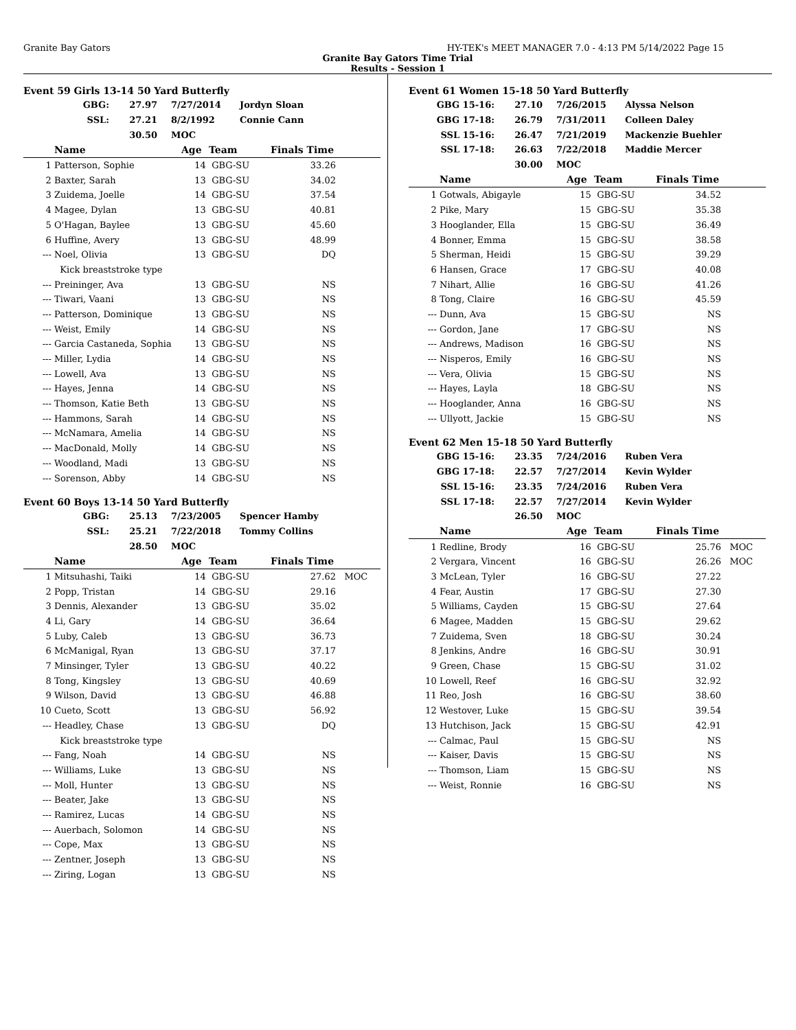Granite Bay Gators HY-TEK's MEET MANAGER 7.0 - 4:13 PM 5/14/2022 Page 15
Granite Bay Gators Time Trial
Results - Session 1
Event 59 Girls 13-14 50 Yard Butterfly
| GBG: | 27.97 | 7/27/2014 | Jordyn Sloan |
| SSL: | 27.21 | 8/2/1992 | Connie Cann |
| | 30.50 | MOC | |
| | Name | Age | Team | Finals Time | |
| --- | --- | --- | --- | --- | --- |
| 1 | Patterson, Sophie | 14 | GBG-SU | 33.26 | |
| 2 | Baxter, Sarah | 13 | GBG-SU | 34.02 | |
| 3 | Zuidema, Joelle | 14 | GBG-SU | 37.54 | |
| 4 | Magee, Dylan | 13 | GBG-SU | 40.81 | |
| 5 | O'Hagan, Baylee | 13 | GBG-SU | 45.60 | |
| 6 | Huffine, Avery | 13 | GBG-SU | 48.99 | |
| --- | Noel, Olivia | 13 | GBG-SU | DQ | |
| | Kick breaststroke type | | | | |
| --- | Preininger, Ava | 13 | GBG-SU | NS | |
| --- | Tiwari, Vaani | 13 | GBG-SU | NS | |
| --- | Patterson, Dominique | 13 | GBG-SU | NS | |
| --- | Weist, Emily | 14 | GBG-SU | NS | |
| --- | Garcia Castaneda, Sophia | 13 | GBG-SU | NS | |
| --- | Miller, Lydia | 14 | GBG-SU | NS | |
| --- | Lowell, Ava | 13 | GBG-SU | NS | |
| --- | Hayes, Jenna | 14 | GBG-SU | NS | |
| --- | Thomson, Katie Beth | 13 | GBG-SU | NS | |
| --- | Hammons, Sarah | 14 | GBG-SU | NS | |
| --- | McNamara, Amelia | 14 | GBG-SU | NS | |
| --- | MacDonald, Molly | 14 | GBG-SU | NS | |
| --- | Woodland, Madi | 13 | GBG-SU | NS | |
| --- | Sorenson, Abby | 14 | GBG-SU | NS | |
Event 60 Boys 13-14 50 Yard Butterfly
| GBG: | 25.13 | 7/23/2005 | Spencer Hamby |
| SSL: | 25.21 | 7/22/2018 | Tommy Collins |
| | 28.50 | MOC | |
| | Name | Age | Team | Finals Time | |
| --- | --- | --- | --- | --- | --- |
| 1 | Mitsuhashi, Taiki | 14 | GBG-SU | 27.62 | MOC |
| 2 | Popp, Tristan | 14 | GBG-SU | 29.16 | |
| 3 | Dennis, Alexander | 13 | GBG-SU | 35.02 | |
| 4 | Li, Gary | 14 | GBG-SU | 36.64 | |
| 5 | Luby, Caleb | 13 | GBG-SU | 36.73 | |
| 6 | McManigal, Ryan | 13 | GBG-SU | 37.17 | |
| 7 | Minsinger, Tyler | 13 | GBG-SU | 40.22 | |
| 8 | Tong, Kingsley | 13 | GBG-SU | 40.69 | |
| 9 | Wilson, David | 13 | GBG-SU | 46.88 | |
| 10 | Cueto, Scott | 13 | GBG-SU | 56.92 | |
| --- | Headley, Chase | 13 | GBG-SU | DQ | |
| | Kick breaststroke type | | | | |
| --- | Fang, Noah | 14 | GBG-SU | NS | |
| --- | Williams, Luke | 13 | GBG-SU | NS | |
| --- | Moll, Hunter | 13 | GBG-SU | NS | |
| --- | Beater, Jake | 13 | GBG-SU | NS | |
| --- | Ramirez, Lucas | 14 | GBG-SU | NS | |
| --- | Auerbach, Solomon | 14 | GBG-SU | NS | |
| --- | Cope, Max | 13 | GBG-SU | NS | |
| --- | Zentner, Joseph | 13 | GBG-SU | NS | |
| --- | Ziring, Logan | 13 | GBG-SU | NS | |
Event 61 Women 15-18 50 Yard Butterfly
| GBG 15-16: | 27.10 | 7/26/2015 | Alyssa Nelson |
| GBG 17-18: | 26.79 | 7/31/2011 | Colleen Daley |
| SSL 15-16: | 26.47 | 7/21/2019 | Mackenzie Buehler |
| SSL 17-18: | 26.63 | 7/22/2018 | Maddie Mercer |
| | 30.00 | MOC | |
| | Name | Age | Team | Finals Time | |
| --- | --- | --- | --- | --- | --- |
| 1 | Gotwals, Abigayle | 15 | GBG-SU | 34.52 | |
| 2 | Pike, Mary | 15 | GBG-SU | 35.38 | |
| 3 | Hooglander, Ella | 15 | GBG-SU | 36.49 | |
| 4 | Bonner, Emma | 15 | GBG-SU | 38.58 | |
| 5 | Sherman, Heidi | 15 | GBG-SU | 39.29 | |
| 6 | Hansen, Grace | 17 | GBG-SU | 40.08 | |
| 7 | Nihart, Allie | 16 | GBG-SU | 41.26 | |
| 8 | Tong, Claire | 16 | GBG-SU | 45.59 | |
| --- | Dunn, Ava | 15 | GBG-SU | NS | |
| --- | Gordon, Jane | 17 | GBG-SU | NS | |
| --- | Andrews, Madison | 16 | GBG-SU | NS | |
| --- | Nisperos, Emily | 16 | GBG-SU | NS | |
| --- | Vera, Olivia | 15 | GBG-SU | NS | |
| --- | Hayes, Layla | 18 | GBG-SU | NS | |
| --- | Hooglander, Anna | 16 | GBG-SU | NS | |
| --- | Ullyott, Jackie | 15 | GBG-SU | NS | |
Event 62 Men 15-18 50 Yard Butterfly
| GBG 15-16: | 23.35 | 7/24/2016 | Ruben Vera |
| GBG 17-18: | 22.57 | 7/27/2014 | Kevin Wylder |
| SSL 15-16: | 23.35 | 7/24/2016 | Ruben Vera |
| SSL 17-18: | 22.57 | 7/27/2014 | Kevin Wylder |
| | 26.50 | MOC | |
| | Name | Age | Team | Finals Time | |
| --- | --- | --- | --- | --- | --- |
| 1 | Redline, Brody | 16 | GBG-SU | 25.76 | MOC |
| 2 | Vergara, Vincent | 16 | GBG-SU | 26.26 | MOC |
| 3 | McLean, Tyler | 16 | GBG-SU | 27.22 | |
| 4 | Fear, Austin | 17 | GBG-SU | 27.30 | |
| 5 | Williams, Cayden | 15 | GBG-SU | 27.64 | |
| 6 | Magee, Madden | 15 | GBG-SU | 29.62 | |
| 7 | Zuidema, Sven | 18 | GBG-SU | 30.24 | |
| 8 | Jenkins, Andre | 16 | GBG-SU | 30.91 | |
| 9 | Green, Chase | 15 | GBG-SU | 31.02 | |
| 10 | Lowell, Reef | 16 | GBG-SU | 32.92 | |
| 11 | Reo, Josh | 16 | GBG-SU | 38.60 | |
| 12 | Westover, Luke | 15 | GBG-SU | 39.54 | |
| 13 | Hutchison, Jack | 15 | GBG-SU | 42.91 | |
| --- | Calmac, Paul | 15 | GBG-SU | NS | |
| --- | Kaiser, Davis | 15 | GBG-SU | NS | |
| --- | Thomson, Liam | 15 | GBG-SU | NS | |
| --- | Weist, Ronnie | 16 | GBG-SU | NS | |